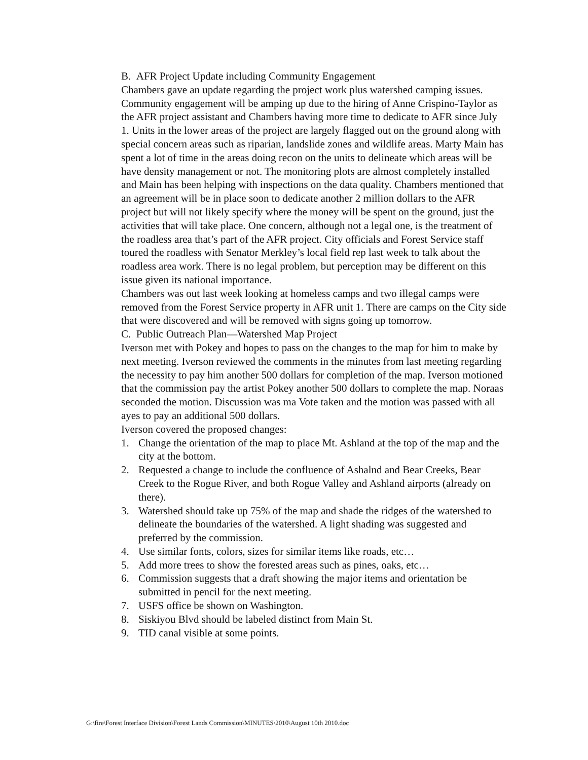B. AFR Project Update including Community Engagement
Chambers gave an update regarding the project work plus watershed camping issues. Community engagement will be amping up due to the hiring of Anne Crispino-Taylor as the AFR project assistant and Chambers having more time to dedicate to AFR since July 1. Units in the lower areas of the project are largely flagged out on the ground along with special concern areas such as riparian, landslide zones and wildlife areas. Marty Main has spent a lot of time in the areas doing recon on the units to delineate which areas will be have density management or not. The monitoring plots are almost completely installed and Main has been helping with inspections on the data quality. Chambers mentioned that an agreement will be in place soon to dedicate another 2 million dollars to the AFR project but will not likely specify where the money will be spent on the ground, just the activities that will take place. One concern, although not a legal one, is the treatment of the roadless area that’s part of the AFR project. City officials and Forest Service staff toured the roadless with Senator Merkley’s local field rep last week to talk about the roadless area work. There is no legal problem, but perception may be different on this issue given its national importance.
Chambers was out last week looking at homeless camps and two illegal camps were removed from the Forest Service property in AFR unit 1. There are camps on the City side that were discovered and will be removed with signs going up tomorrow.
C. Public Outreach Plan—Watershed Map Project
Iverson met with Pokey and hopes to pass on the changes to the map for him to make by next meeting. Iverson reviewed the comments in the minutes from last meeting regarding the necessity to pay him another 500 dollars for completion of the map. Iverson motioned that the commission pay the artist Pokey another 500 dollars to complete the map. Noraas seconded the motion. Discussion was ma Vote taken and the motion was passed with all ayes to pay an additional 500 dollars.
Iverson covered the proposed changes:
1. Change the orientation of the map to place Mt. Ashland at the top of the map and the city at the bottom.
2. Requested a change to include the confluence of Ashalnd and Bear Creeks, Bear Creek to the Rogue River, and both Rogue Valley and Ashland airports (already on there).
3. Watershed should take up 75% of the map and shade the ridges of the watershed to delineate the boundaries of the watershed. A light shading was suggested and preferred by the commission.
4. Use similar fonts, colors, sizes for similar items like roads, etc…
5. Add more trees to show the forested areas such as pines, oaks, etc…
6. Commission suggests that a draft showing the major items and orientation be submitted in pencil for the next meeting.
7. USFS office be shown on Washington.
8. Siskiyou Blvd should be labeled distinct from Main St.
9. TID canal visible at some points.
G:\fire\Forest Interface Division\Forest Lands Commission\MINUTES\2010\August 10th 2010.doc